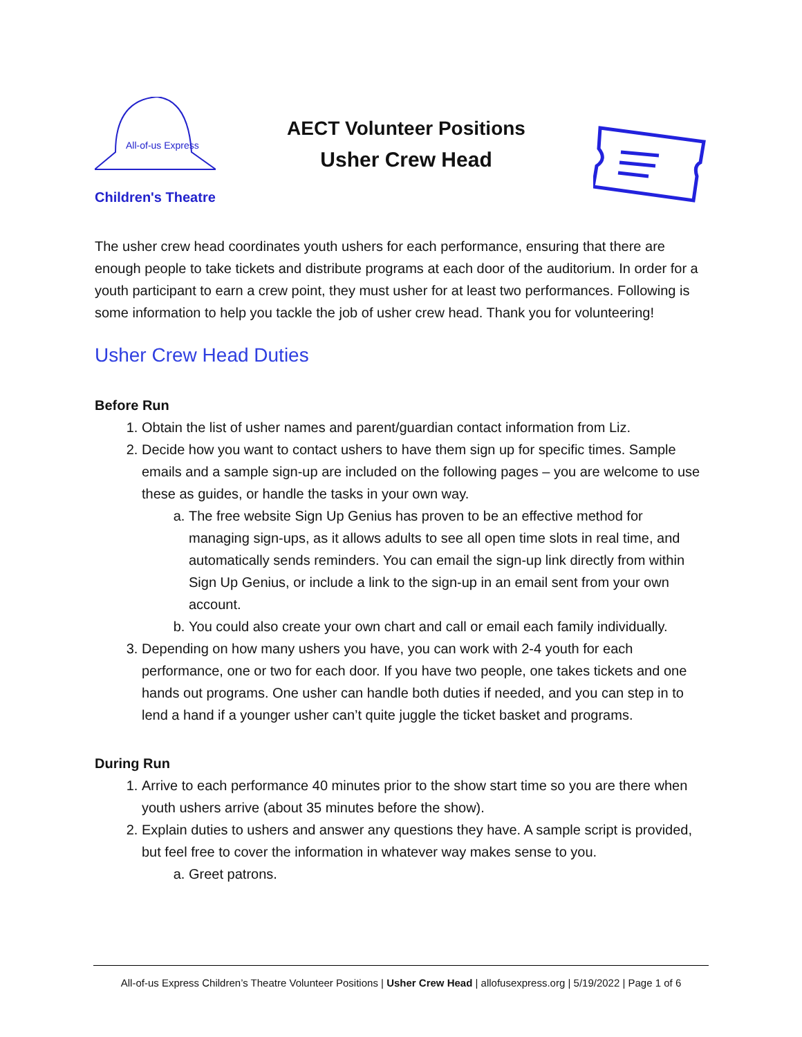All-of-us Express
Children's Theatre
AECT Volunteer Positions
Usher Crew Head
The usher crew head coordinates youth ushers for each performance, ensuring that there are enough people to take tickets and distribute programs at each door of the auditorium. In order for a youth participant to earn a crew point, they must usher for at least two performances. Following is some information to help you tackle the job of usher crew head. Thank you for volunteering!
Usher Crew Head Duties
Before Run
1. Obtain the list of usher names and parent/guardian contact information from Liz.
2. Decide how you want to contact ushers to have them sign up for specific times. Sample emails and a sample sign-up are included on the following pages – you are welcome to use these as guides, or handle the tasks in your own way.
a. The free website Sign Up Genius has proven to be an effective method for managing sign-ups, as it allows adults to see all open time slots in real time, and automatically sends reminders. You can email the sign-up link directly from within Sign Up Genius, or include a link to the sign-up in an email sent from your own account.
b. You could also create your own chart and call or email each family individually.
3. Depending on how many ushers you have, you can work with 2-4 youth for each performance, one or two for each door. If you have two people, one takes tickets and one hands out programs. One usher can handle both duties if needed, and you can step in to lend a hand if a younger usher can’t quite juggle the ticket basket and programs.
During Run
1. Arrive to each performance 40 minutes prior to the show start time so you are there when youth ushers arrive (about 35 minutes before the show).
2. Explain duties to ushers and answer any questions they have. A sample script is provided, but feel free to cover the information in whatever way makes sense to you.
a. Greet patrons.
All-of-us Express Children’s Theatre Volunteer Positions | Usher Crew Head | allofusexpress.org | 5/19/2022 | Page 1 of 6